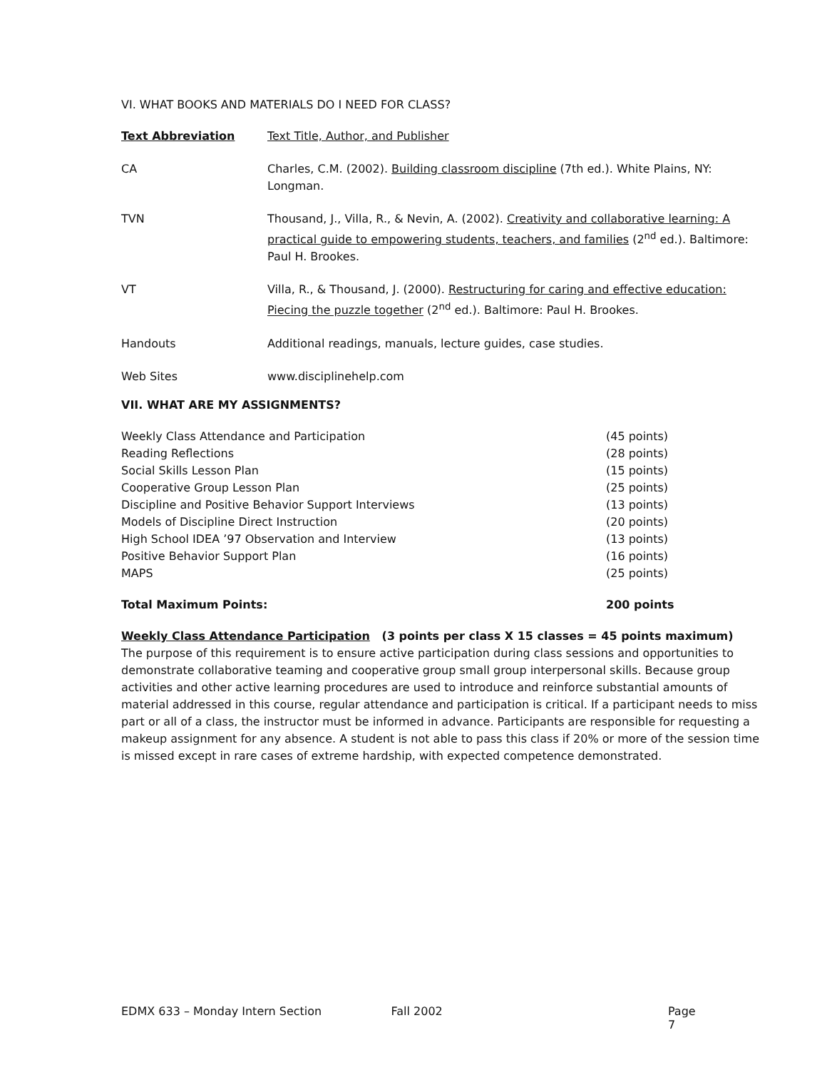VI. WHAT BOOKS AND MATERIALS DO I NEED FOR CLASS?
| Text Abbreviation | Text Title, Author, and Publisher |
| --- | --- |
| CA | Charles, C.M. (2002). Building classroom discipline (7th ed.). White Plains, NY: Longman. |
| TVN | Thousand, J., Villa, R., & Nevin, A. (2002). Creativity and collaborative learning: A practical guide to empowering students, teachers, and families (2<sup>nd</sup> ed.). Baltimore: Paul H. Brookes. |
| VT | Villa, R., & Thousand, J. (2000). Restructuring for caring and effective education: Piecing the puzzle together (2<sup>nd</sup> ed.). Baltimore: Paul H. Brookes. |
| Handouts | Additional readings, manuals, lecture guides, case studies. |
| Web Sites | www.disciplinehelp.com |
VII. WHAT ARE MY ASSIGNMENTS?
| Weekly Class Attendance and Participation | (45 points) |
| Reading Reflections | (28 points) |
| Social Skills Lesson Plan | (15 points) |
| Cooperative Group Lesson Plan | (25 points) |
| Discipline and Positive Behavior Support Interviews | (13 points) |
| Models of Discipline Direct Instruction | (20 points) |
| High School IDEA ’97 Observation and Interview | (13 points) |
| Positive Behavior Support Plan | (16 points) |
| MAPS | (25 points) |
| Total Maximum Points: | 200 points |
Weekly Class Attendance Participation (3 points per class X 15 classes = 45 points maximum)
The purpose of this requirement is to ensure active participation during class sessions and opportunities to demonstrate collaborative teaming and cooperative group small group interpersonal skills. Because group activities and other active learning procedures are used to introduce and reinforce substantial amounts of material addressed in this course, regular attendance and participation is critical. If a participant needs to miss part or all of a class, the instructor must be informed in advance. Participants are responsible for requesting a makeup assignment for any absence. A student is not able to pass this class if 20% or more of the session time is missed except in rare cases of extreme hardship, with expected competence demonstrated.
EDMX 633 – Monday Intern Section Fall 2002 Page 7